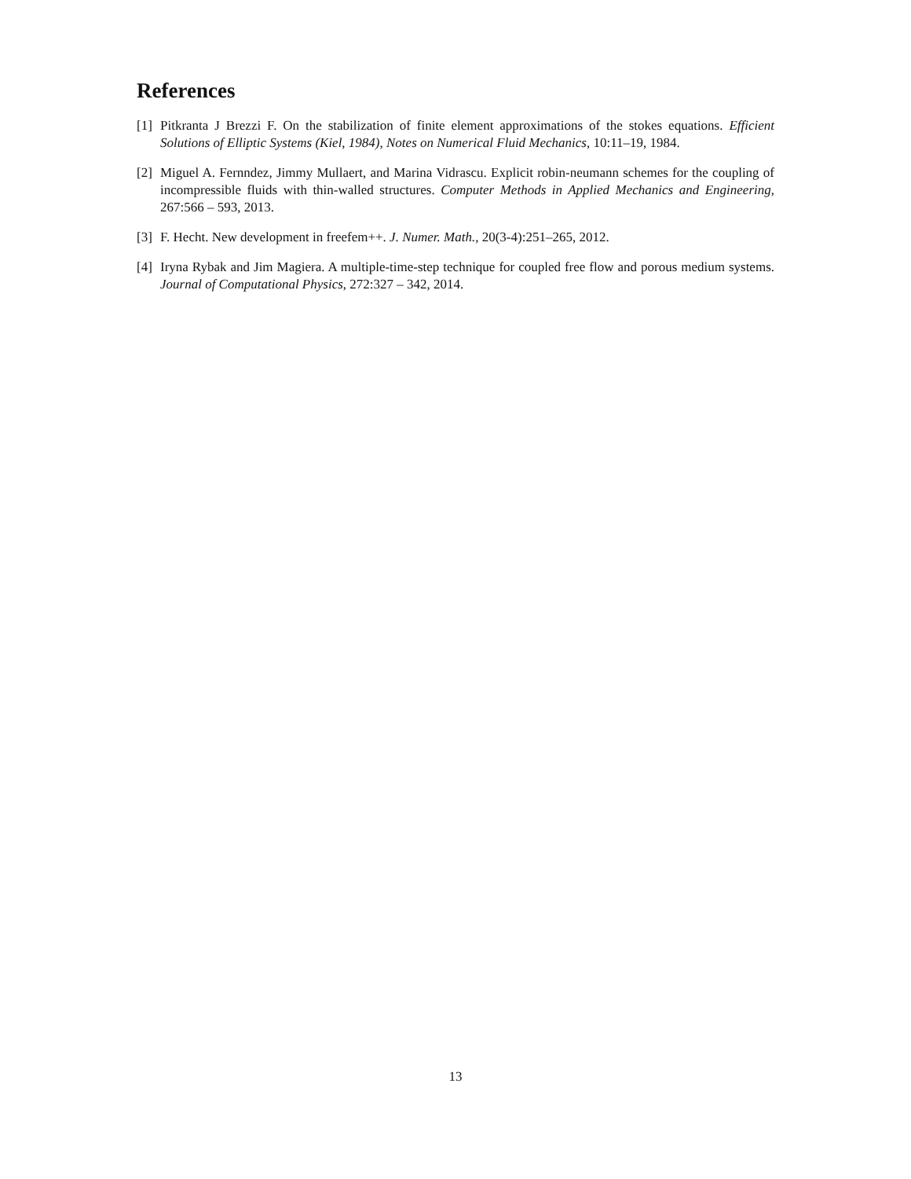References
[1] Pitkranta J Brezzi F. On the stabilization of finite element approximations of the stokes equations. Efficient Solutions of Elliptic Systems (Kiel, 1984), Notes on Numerical Fluid Mechanics, 10:11–19, 1984.
[2] Miguel A. Fernndez, Jimmy Mullaert, and Marina Vidrascu. Explicit robin-neumann schemes for the coupling of incompressible fluids with thin-walled structures. Computer Methods in Applied Mechanics and Engineering, 267:566 – 593, 2013.
[3] F. Hecht. New development in freefem++. J. Numer. Math., 20(3-4):251–265, 2012.
[4] Iryna Rybak and Jim Magiera. A multiple-time-step technique for coupled free flow and porous medium systems. Journal of Computational Physics, 272:327 – 342, 2014.
13